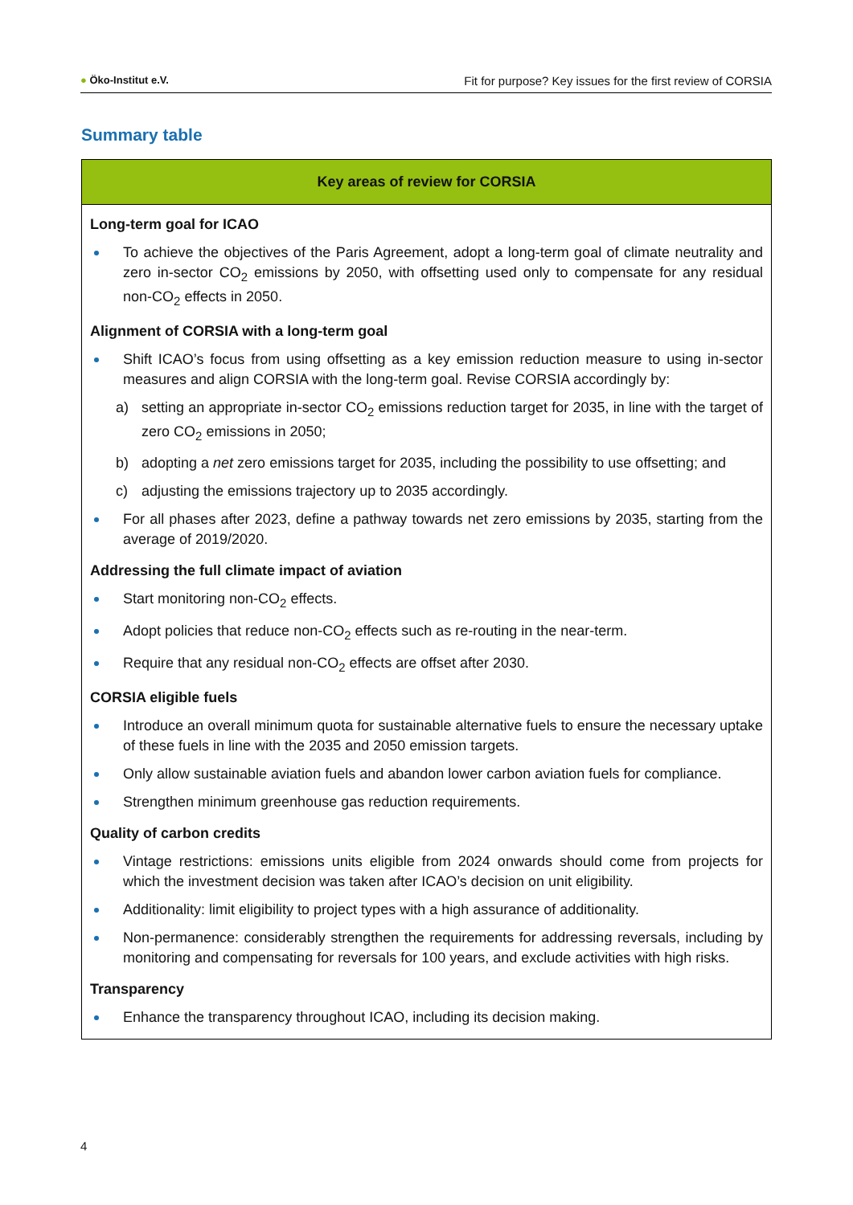● Öko-Institut e.V.
Fit for purpose? Key issues for the first review of CORSIA
Summary table
| Key areas of review for CORSIA |
| --- |
| Long-term goal for ICAO To achieve the objectives of the Paris Agreement, adopt a long-term goal of climate neutrality and zero in-sector CO<sub>2</sub> emissions by 2050, with offsetting used only to compensate for any residual non-CO<sub>2</sub> effects in 2050. Alignment of CORSIA with a long-term goal Shift ICAO’s focus from using offsetting as a key emission reduction measure to using in-sector measures and align CORSIA with the long-term goal. Revise CORSIA accordingly by: a) setting an appropriate in-sector CO<sub>2</sub> emissions reduction target for 2035, in line with the target of zero CO<sub>2</sub> emissions in 2050; b) adopting a net zero emissions target for 2035, including the possibility to use offsetting; and c) adjusting the emissions trajectory up to 2035 accordingly. For all phases after 2023, define a pathway towards net zero emissions by 2035, starting from the average of 2019/2020. Addressing the full climate impact of aviation Start monitoring non-CO<sub>2</sub> effects. Adopt policies that reduce non-CO<sub>2</sub> effects such as re-routing in the near-term. Require that any residual non-CO<sub>2</sub> effects are offset after 2030. CORSIA eligible fuels Introduce an overall minimum quota for sustainable alternative fuels to ensure the necessary uptake of these fuels in line with the 2035 and 2050 emission targets. Only allow sustainable aviation fuels and abandon lower carbon aviation fuels for compliance. Strengthen minimum greenhouse gas reduction requirements. Quality of carbon credits Vintage restrictions: emissions units eligible from 2024 onwards should come from projects for which the investment decision was taken after ICAO’s decision on unit eligibility. Additionality: limit eligibility to project types with a high assurance of additionality. Non-permanence: considerably strengthen the requirements for addressing reversals, including by monitoring and compensating for reversals for 100 years, and exclude activities with high risks. Transparency Enhance the transparency throughout ICAO, including its decision making. |
4